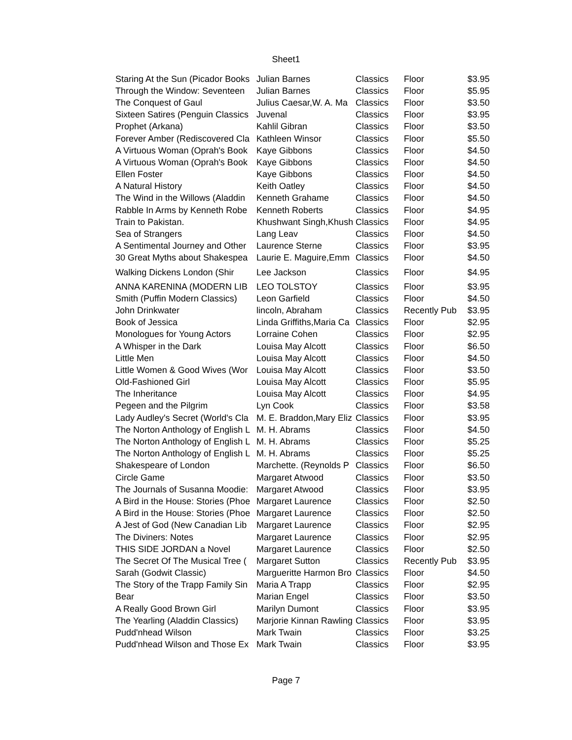Sheet1
| Staring At the Sun (Picador Books | Julian Barnes | Classics | Floor | $3.95 |
| Through the Window: Seventeen | Julian Barnes | Classics | Floor | $5.95 |
| The Conquest of Gaul | Julius Caesar,W. A. Ma | Classics | Floor | $3.50 |
| Sixteen Satires (Penguin Classics | Juvenal | Classics | Floor | $3.95 |
| Prophet (Arkana) | Kahlil Gibran | Classics | Floor | $3.50 |
| Forever Amber (Rediscovered Cla | Kathleen Winsor | Classics | Floor | $5.50 |
| A Virtuous Woman (Oprah's Book | Kaye Gibbons | Classics | Floor | $4.50 |
| A Virtuous Woman (Oprah's Book | Kaye Gibbons | Classics | Floor | $4.50 |
| Ellen Foster | Kaye Gibbons | Classics | Floor | $4.50 |
| A Natural History | Keith Oatley | Classics | Floor | $4.50 |
| The Wind in the Willows (Aladdin | Kenneth Grahame | Classics | Floor | $4.50 |
| Rabble In Arms by Kenneth Robe | Kenneth Roberts | Classics | Floor | $4.95 |
| Train to Pakistan. | Khushwant Singh,Khush | Classics | Floor | $4.95 |
| Sea of Strangers | Lang Leav | Classics | Floor | $4.50 |
| A Sentimental Journey and Other | Laurence Sterne | Classics | Floor | $3.95 |
| 30 Great Myths about Shakespea | Laurie E. Maguire,Emm | Classics | Floor | $4.50 |
| Walking Dickens London (Shir | Lee Jackson | Classics | Floor | $4.95 |
| ANNA KARENINA (MODERN LIB | LEO TOLSTOY | Classics | Floor | $3.95 |
| Smith (Puffin Modern Classics) | Leon Garfield | Classics | Floor | $4.50 |
| John Drinkwater | lincoln, Abraham | Classics | Recently Pub | $3.95 |
| Book of Jessica | Linda Griffiths,Maria Ca | Classics | Floor | $2.95 |
| Monologues for Young Actors | Lorraine Cohen | Classics | Floor | $2.95 |
| A Whisper in the Dark | Louisa May Alcott | Classics | Floor | $6.50 |
| Little Men | Louisa May Alcott | Classics | Floor | $4.50 |
| Little Women & Good Wives (Wor | Louisa May Alcott | Classics | Floor | $3.50 |
| Old-Fashioned Girl | Louisa May Alcott | Classics | Floor | $5.95 |
| The Inheritance | Louisa May Alcott | Classics | Floor | $4.95 |
| Pegeen and the Pilgrim | Lyn Cook | Classics | Floor | $3.58 |
| Lady Audley's Secret (World's Cla | M. E. Braddon,Mary Eliz | Classics | Floor | $3.95 |
| The Norton Anthology of English L | M. H. Abrams | Classics | Floor | $4.50 |
| The Norton Anthology of English L | M. H. Abrams | Classics | Floor | $5.25 |
| The Norton Anthology of English L | M. H. Abrams | Classics | Floor | $5.25 |
| Shakespeare of London | Marchette. (Reynolds P | Classics | Floor | $6.50 |
| Circle Game | Margaret Atwood | Classics | Floor | $3.50 |
| The Journals of Susanna Moodie: | Margaret Atwood | Classics | Floor | $3.95 |
| A Bird in the House: Stories (Phoe | Margaret Laurence | Classics | Floor | $2.50 |
| A Bird in the House: Stories (Phoe | Margaret Laurence | Classics | Floor | $2.50 |
| A Jest of God (New Canadian Lib | Margaret Laurence | Classics | Floor | $2.95 |
| The Diviners: Notes | Margaret Laurence | Classics | Floor | $2.95 |
| THIS SIDE JORDAN a Novel | Margaret Laurence | Classics | Floor | $2.50 |
| The Secret Of The Musical Tree ( | Margaret Sutton | Classics | Recently Pub | $3.95 |
| Sarah (Godwit Classic) | Margueritte Harmon Bro | Classics | Floor | $4.50 |
| The Story of the Trapp Family Sin | Maria A Trapp | Classics | Floor | $2.95 |
| Bear | Marian Engel | Classics | Floor | $3.50 |
| A Really Good Brown Girl | Marilyn Dumont | Classics | Floor | $3.95 |
| The Yearling (Aladdin Classics) | Marjorie Kinnan Rawling | Classics | Floor | $3.95 |
| Pudd'nhead Wilson | Mark Twain | Classics | Floor | $3.25 |
| Pudd'nhead Wilson and Those Ex | Mark Twain | Classics | Floor | $3.95 |
Page 7